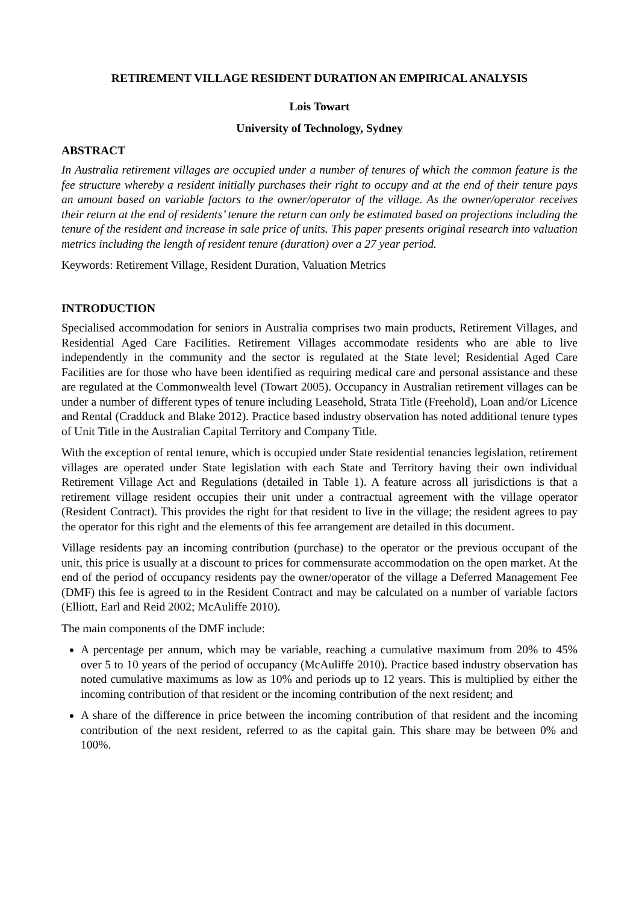RETIREMENT VILLAGE RESIDENT DURATION AN EMPIRICAL ANALYSIS
Lois Towart
University of Technology, Sydney
ABSTRACT
In Australia retirement villages are occupied under a number of tenures of which the common feature is the fee structure whereby a resident initially purchases their right to occupy and at the end of their tenure pays an amount based on variable factors to the owner/operator of the village. As the owner/operator receives their return at the end of residents’ tenure the return can only be estimated based on projections including the tenure of the resident and increase in sale price of units. This paper presents original research into valuation metrics including the length of resident tenure (duration) over a 27 year period.
Keywords: Retirement Village, Resident Duration, Valuation Metrics
INTRODUCTION
Specialised accommodation for seniors in Australia comprises two main products, Retirement Villages, and Residential Aged Care Facilities. Retirement Villages accommodate residents who are able to live independently in the community and the sector is regulated at the State level; Residential Aged Care Facilities are for those who have been identified as requiring medical care and personal assistance and these are regulated at the Commonwealth level (Towart 2005). Occupancy in Australian retirement villages can be under a number of different types of tenure including Leasehold, Strata Title (Freehold), Loan and/or Licence and Rental (Cradduck and Blake 2012). Practice based industry observation has noted additional tenure types of Unit Title in the Australian Capital Territory and Company Title.
With the exception of rental tenure, which is occupied under State residential tenancies legislation, retirement villages are operated under State legislation with each State and Territory having their own individual Retirement Village Act and Regulations (detailed in Table 1). A feature across all jurisdictions is that a retirement village resident occupies their unit under a contractual agreement with the village operator (Resident Contract). This provides the right for that resident to live in the village; the resident agrees to pay the operator for this right and the elements of this fee arrangement are detailed in this document.
Village residents pay an incoming contribution (purchase) to the operator or the previous occupant of the unit, this price is usually at a discount to prices for commensurate accommodation on the open market. At the end of the period of occupancy residents pay the owner/operator of the village a Deferred Management Fee (DMF) this fee is agreed to in the Resident Contract and may be calculated on a number of variable factors (Elliott, Earl and Reid 2002; McAuliffe 2010).
The main components of the DMF include:
A percentage per annum, which may be variable, reaching a cumulative maximum from 20% to 45% over 5 to 10 years of the period of occupancy (McAuliffe 2010). Practice based industry observation has noted cumulative maximums as low as 10% and periods up to 12 years. This is multiplied by either the incoming contribution of that resident or the incoming contribution of the next resident; and
A share of the difference in price between the incoming contribution of that resident and the incoming contribution of the next resident, referred to as the capital gain. This share may be between 0% and 100%.